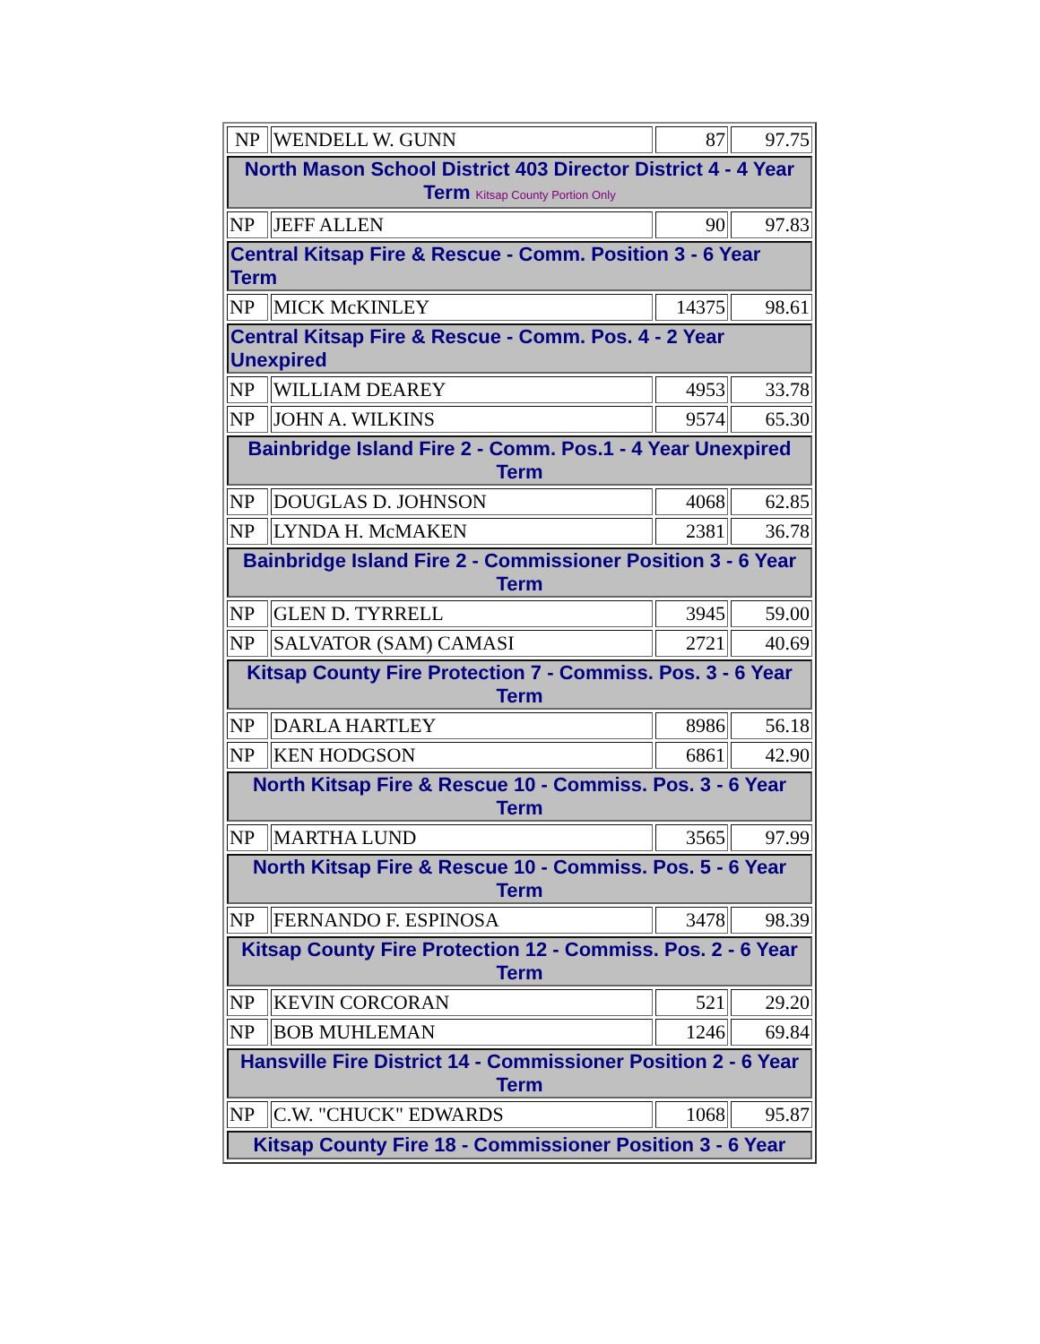| NP | WENDELL W. GUNN | 87 | 97.75 |
| North Mason School District 403 Director District 4 - 4 Year Term Kitsap County Portion Only | | | |
| NP | JEFF ALLEN | 90 | 97.83 |
| Central Kitsap Fire & Rescue - Comm. Position 3 - 6 Year Term | | | |
| NP | MICK McKINLEY | 14375 | 98.61 |
| Central Kitsap Fire & Rescue - Comm. Pos. 4 - 2 Year Unexpired | | | |
| NP | WILLIAM DEAREY | 4953 | 33.78 |
| NP | JOHN A. WILKINS | 9574 | 65.30 |
| Bainbridge Island Fire 2 - Comm. Pos.1 - 4 Year Unexpired Term | | | |
| NP | DOUGLAS D. JOHNSON | 4068 | 62.85 |
| NP | LYNDA H. McMAKEN | 2381 | 36.78 |
| Bainbridge Island Fire 2 - Commissioner Position 3 - 6 Year Term | | | |
| NP | GLEN D. TYRRELL | 3945 | 59.00 |
| NP | SALVATOR (SAM) CAMASI | 2721 | 40.69 |
| Kitsap County Fire Protection 7 - Commiss. Pos. 3 - 6 Year Term | | | |
| NP | DARLA HARTLEY | 8986 | 56.18 |
| NP | KEN HODGSON | 6861 | 42.90 |
| North Kitsap Fire & Rescue 10 - Commiss. Pos. 3 - 6 Year Term | | | |
| NP | MARTHA LUND | 3565 | 97.99 |
| North Kitsap Fire & Rescue 10 - Commiss. Pos. 5 - 6 Year Term | | | |
| NP | FERNANDO F. ESPINOSA | 3478 | 98.39 |
| Kitsap County Fire Protection 12 - Commiss. Pos. 2 - 6 Year Term | | | |
| NP | KEVIN CORCORAN | 521 | 29.20 |
| NP | BOB MUHLEMAN | 1246 | 69.84 |
| Hansville Fire District 14 - Commissioner Position 2 - 6 Year Term | | | |
| NP | C.W. "CHUCK" EDWARDS | 1068 | 95.87 |
| Kitsap County Fire 18 - Commissioner Position 3 - 6 Year | | | |